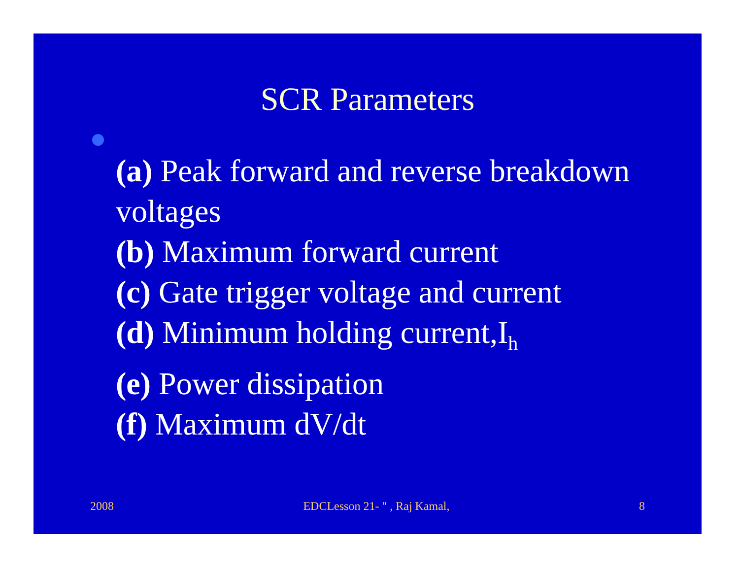SCR Parameters
(a) Peak forward and reverse breakdown voltages
(b) Maximum forward current
(c) Gate trigger voltage and current
(d) Minimum holding current,I<sub>h</sub>
(e) Power dissipation
(f) Maximum dV/dt
2008 EDCLesson 21- " , Raj Kamal, 8